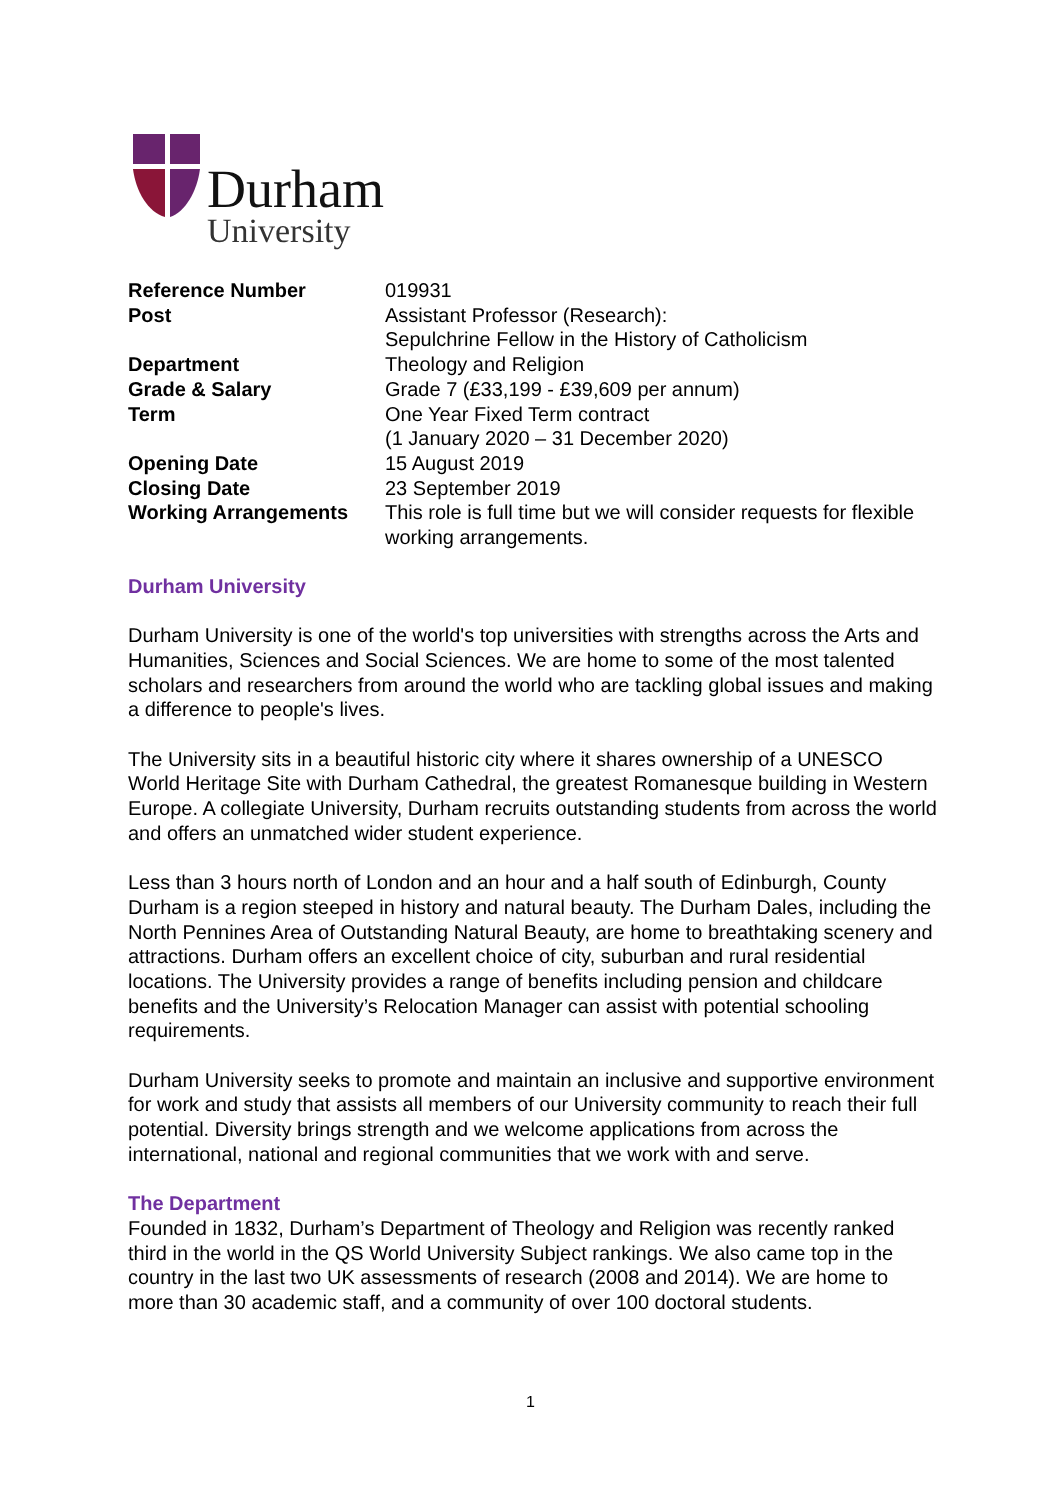Durham
University
| Reference Number | 019931 |
| Post | Assistant Professor (Research): Sepulchrine Fellow in the History of Catholicism |
| Department | Theology and Religion |
| Grade & Salary | Grade 7 (£33,199 - £39,609 per annum) |
| Term | One Year Fixed Term contract (1 January 2020 – 31 December 2020) |
| Opening Date | 15 August 2019 |
| Closing Date | 23 September 2019 |
| Working Arrangements | This role is full time but we will consider requests for flexible working arrangements. |
Durham University
Durham University is one of the world's top universities with strengths across the Arts and Humanities, Sciences and Social Sciences. We are home to some of the most talented scholars and researchers from around the world who are tackling global issues and making a difference to people's lives.
The University sits in a beautiful historic city where it shares ownership of a UNESCO World Heritage Site with Durham Cathedral, the greatest Romanesque building in Western Europe. A collegiate University, Durham recruits outstanding students from across the world and offers an unmatched wider student experience.
Less than 3 hours north of London and an hour and a half south of Edinburgh, County Durham is a region steeped in history and natural beauty. The Durham Dales, including the North Pennines Area of Outstanding Natural Beauty, are home to breathtaking scenery and attractions. Durham offers an excellent choice of city, suburban and rural residential locations. The University provides a range of benefits including pension and childcare benefits and the University’s Relocation Manager can assist with potential schooling requirements.
Durham University seeks to promote and maintain an inclusive and supportive environment for work and study that assists all members of our University community to reach their full potential. Diversity brings strength and we welcome applications from across the international, national and regional communities that we work with and serve.
The Department
Founded in 1832, Durham’s Department of Theology and Religion was recently ranked third in the world in the QS World University Subject rankings. We also came top in the country in the last two UK assessments of research (2008 and 2014). We are home to more than 30 academic staff, and a community of over 100 doctoral students.
1